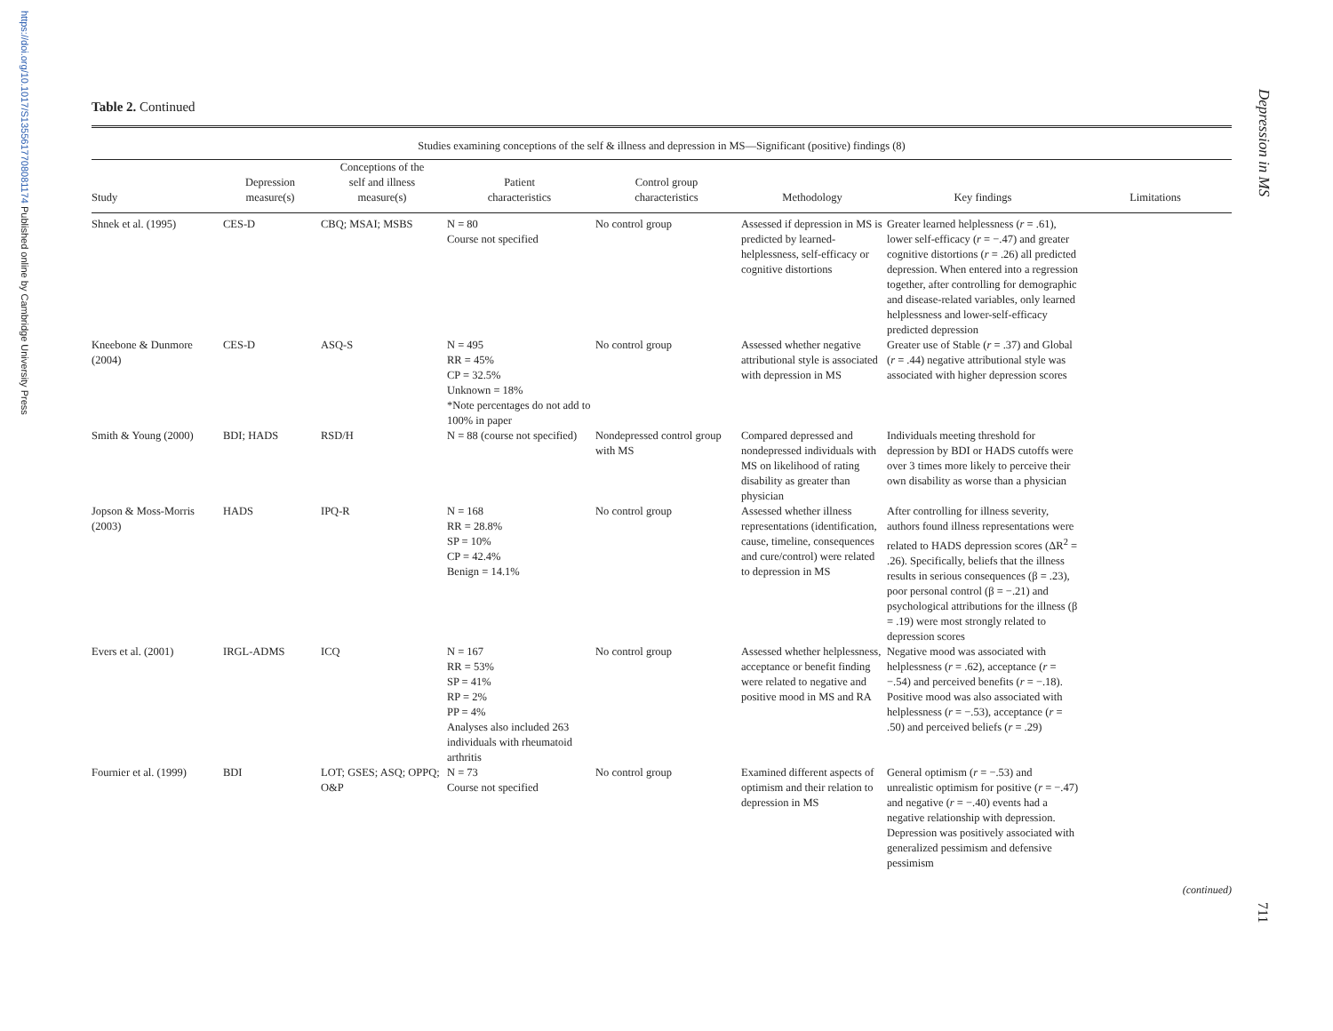https://doi.org/10.1017/S1355617708081174 Published online by Cambridge University Press
Depression in MS
711
Table 2. Continued
| Studies examining conceptions of the self & illness and depression in MS—Significant (positive) findings (8) | | | | | | | |
| --- | --- | --- | --- | --- | --- | --- | --- |
| Study | Depression measure(s) | Conceptions of the self and illness measure(s) | Patient characteristics | Control group characteristics | Methodology | Key findings | Limitations |
| Shnek et al. (1995) | CES-D | CBQ; MSAI; MSBS | N = 80 Course not specified | No control group | Assessed if depression in MS is predicted by learned-helplessness, self-efficacy or cognitive distortions | Greater learned helplessness ( r = .61), lower self-efficacy ( r = −.47) and greater cognitive distortions ( r = .26) all predicted depression. When entered into a regression together, after controlling for demographic and disease-related variables, only learned helplessness and lower-self-efficacy predicted depression | |
| Kneebone & Dunmore (2004) | CES-D | ASQ-S | N = 495 RR = 45% CP = 32.5% Unknown = 18% *Note percentages do not add to 100% in paper | No control group | Assessed whether negative attributional style is associated with depression in MS | Greater use of Stable ( r = .37) and Global ( r = .44) negative attributional style was associated with higher depression scores | |
| Smith & Young (2000) | BDI; HADS | RSD/H | N = 88 (course not specified) | Nondepressed control group with MS | Compared depressed and nondepressed individuals with MS on likelihood of rating disability as greater than physician | Individuals meeting threshold for depression by BDI or HADS cutoffs were over 3 times more likely to perceive their own disability as worse than a physician | |
| Jopson & Moss-Morris (2003) | HADS | IPQ-R | N = 168 RR = 28.8% SP = 10% CP = 42.4% Benign = 14.1% | No control group | Assessed whether illness representations (identification, cause, timeline, consequences and cure/control) were related to depression in MS | After controlling for illness severity, authors found illness representations were related to HADS depression scores (ΔR<sup>2</sup> = .26). Specifically, beliefs that the illness results in serious consequences (β = .23), poor personal control (β = −.21) and psychological attributions for the illness (β = .19) were most strongly related to depression scores | |
| Evers et al. (2001) | IRGL-ADMS | ICQ | N = 167 RR = 53% SP = 41% RP = 2% PP = 4% Analyses also included 263 individuals with rheumatoid arthritis | No control group | Assessed whether helplessness, acceptance or benefit finding were related to negative and positive mood in MS and RA | Negative mood was associated with helplessness ( r = .62), acceptance ( r = −.54) and perceived benefits ( r = −.18). Positive mood was also associated with helplessness ( r = −.53), acceptance ( r = .50) and perceived beliefs ( r = .29) | |
| Fournier et al. (1999) | BDI | LOT; GSES; ASQ; OPPQ; O&P | N = 73 Course not specified | No control group | Examined different aspects of optimism and their relation to depression in MS | General optimism ( r = −.53) and unrealistic optimism for positive ( r = −.47) and negative ( r = −.40) events had a negative relationship with depression. Depression was positively associated with generalized pessimism and defensive pessimism | |
(continued)